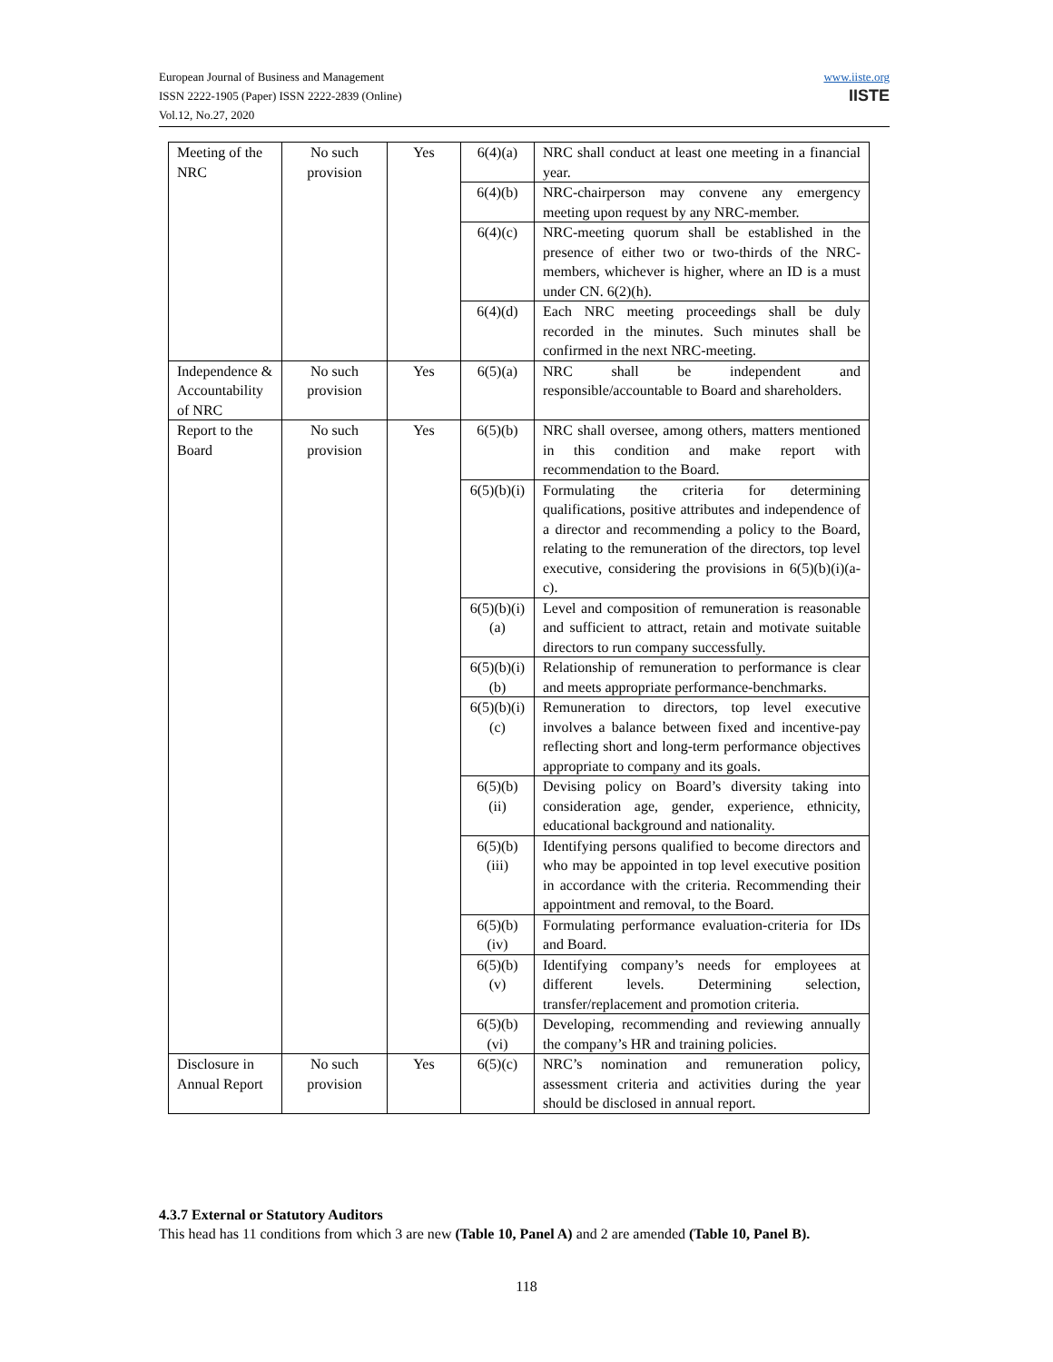European Journal of Business and Management
ISSN 2222-1905 (Paper) ISSN 2222-2839 (Online)
Vol.12, No.27, 2020
www.iiste.org
IISTE
| Meeting of the NRC | No such provision | Yes | 6(4)(a) | NRC shall conduct at least one meeting in a financial year. |
| | | | 6(4)(b) | NRC-chairperson may convene any emergency meeting upon request by any NRC-member. |
| | | | 6(4)(c) | NRC-meeting quorum shall be established in the presence of either two or two-thirds of the NRC-members, whichever is higher, where an ID is a must under CN. 6(2)(h). |
| | | | 6(4)(d) | Each NRC meeting proceedings shall be duly recorded in the minutes. Such minutes shall be confirmed in the next NRC-meeting. |
| Independence & Accountability of NRC | No such provision | Yes | 6(5)(a) | NRC shall be independent and responsible/accountable to Board and shareholders. |
| Report to the Board | No such provision | Yes | 6(5)(b) | NRC shall oversee, among others, matters mentioned in this condition and make report with recommendation to the Board. |
| | | | 6(5)(b)(i) | Formulating the criteria for determining qualifications, positive attributes and independence of a director and recommending a policy to the Board, relating to the remuneration of the directors, top level executive, considering the provisions in 6(5)(b)(i)(a-c). |
| | | | 6(5)(b)(i)(a) | Level and composition of remuneration is reasonable and sufficient to attract, retain and motivate suitable directors to run company successfully. |
| | | | 6(5)(b)(i)(b) | Relationship of remuneration to performance is clear and meets appropriate performance-benchmarks. |
| | | | 6(5)(b)(i)(c) | Remuneration to directors, top level executive involves a balance between fixed and incentive-pay reflecting short and long-term performance objectives appropriate to company and its goals. |
| | | | 6(5)(b)(ii) | Devising policy on Board’s diversity taking into consideration age, gender, experience, ethnicity, educational background and nationality. |
| | | | 6(5)(b)(iii) | Identifying persons qualified to become directors and who may be appointed in top level executive position in accordance with the criteria. Recommending their appointment and removal, to the Board. |
| | | | 6(5)(b)(iv) | Formulating performance evaluation-criteria for IDs and Board. |
| | | | 6(5)(b)(v) | Identifying company’s needs for employees at different levels. Determining selection, transfer/replacement and promotion criteria. |
| | | | 6(5)(b)(vi) | Developing, recommending and reviewing annually the company’s HR and training policies. |
| Disclosure in Annual Report | No such provision | Yes | 6(5)(c) | NRC’s nomination and remuneration policy, assessment criteria and activities during the year should be disclosed in annual report. |
4.3.7 External or Statutory Auditors
This head has 11 conditions from which 3 are new (Table 10, Panel A) and 2 are amended (Table 10, Panel B).
118